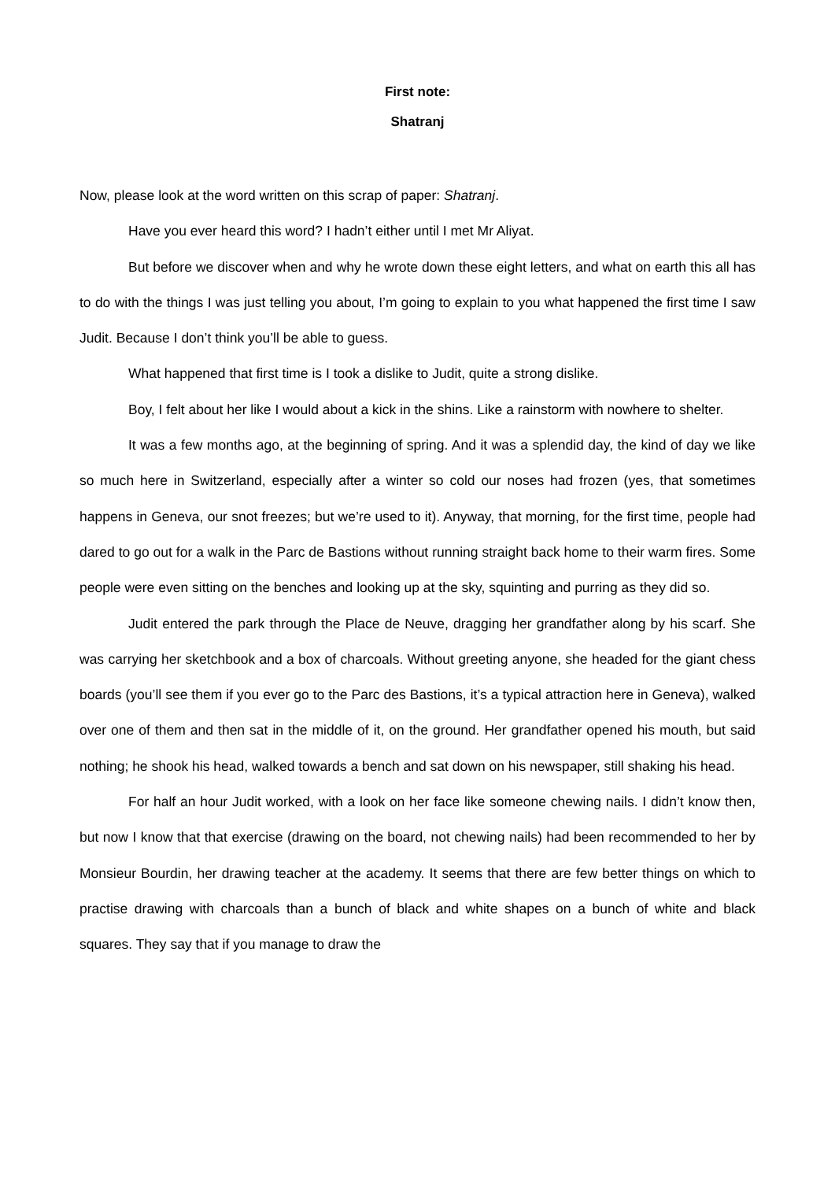First note:
Shatranj
Now, please look at the word written on this scrap of paper: Shatranj.
Have you ever heard this word? I hadn’t either until I met Mr Aliyat.
But before we discover when and why he wrote down these eight letters, and what on earth this all has to do with the things I was just telling you about, I’m going to explain to you what happened the first time I saw Judit. Because I don’t think you’ll be able to guess.
What happened that first time is I took a dislike to Judit, quite a strong dislike.
Boy, I felt about her like I would about a kick in the shins. Like a rainstorm with nowhere to shelter.
It was a few months ago, at the beginning of spring. And it was a splendid day, the kind of day we like so much here in Switzerland, especially after a winter so cold our noses had frozen (yes, that sometimes happens in Geneva, our snot freezes; but we’re used to it). Anyway, that morning, for the first time, people had dared to go out for a walk in the Parc de Bastions without running straight back home to their warm fires. Some people were even sitting on the benches and looking up at the sky, squinting and purring as they did so.
Judit entered the park through the Place de Neuve, dragging her grandfather along by his scarf. She was carrying her sketchbook and a box of charcoals. Without greeting anyone, she headed for the giant chess boards (you’ll see them if you ever go to the Parc des Bastions, it’s a typical attraction here in Geneva), walked over one of them and then sat in the middle of it, on the ground. Her grandfather opened his mouth, but said nothing; he shook his head, walked towards a bench and sat down on his newspaper, still shaking his head.
For half an hour Judit worked, with a look on her face like someone chewing nails. I didn’t know then, but now I know that that exercise (drawing on the board, not chewing nails) had been recommended to her by Monsieur Bourdin, her drawing teacher at the academy. It seems that there are few better things on which to practise drawing with charcoals than a bunch of black and white shapes on a bunch of white and black squares. They say that if you manage to draw the